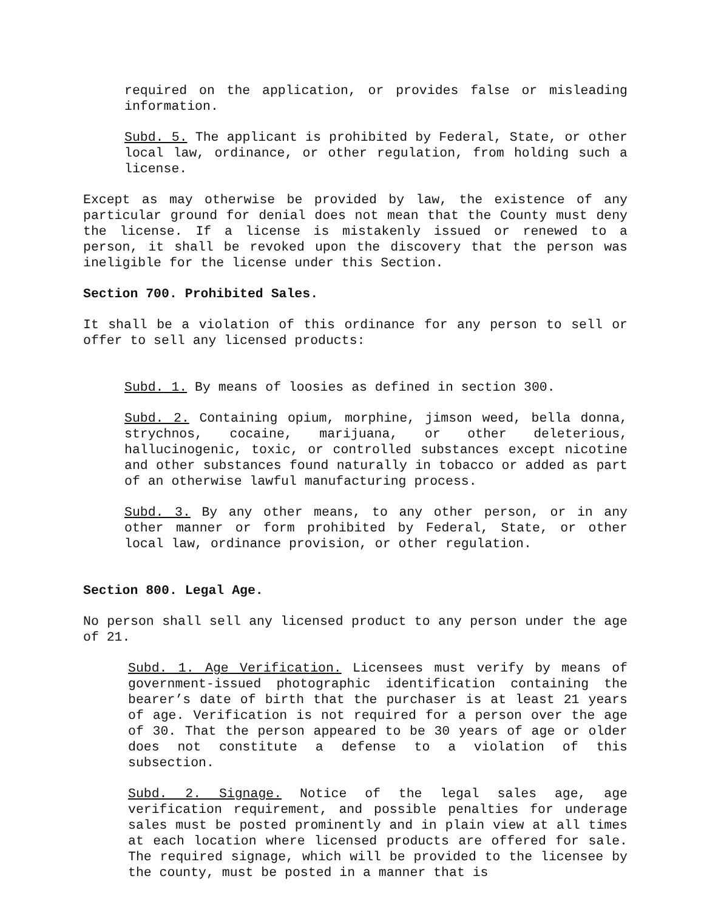required on the application, or provides false or misleading information.
Subd. 5. The applicant is prohibited by Federal, State, or other local law, ordinance, or other regulation, from holding such a license.
Except as may otherwise be provided by law, the existence of any particular ground for denial does not mean that the County must deny the license. If a license is mistakenly issued or renewed to a person, it shall be revoked upon the discovery that the person was ineligible for the license under this Section.
Section 700. Prohibited Sales.
It shall be a violation of this ordinance for any person to sell or offer to sell any licensed products:
Subd. 1. By means of loosies as defined in section 300.
Subd. 2. Containing opium, morphine, jimson weed, bella donna, strychnos, cocaine, marijuana, or other deleterious, hallucinogenic, toxic, or controlled substances except nicotine and other substances found naturally in tobacco or added as part of an otherwise lawful manufacturing process.
Subd. 3. By any other means, to any other person, or in any other manner or form prohibited by Federal, State, or other local law, ordinance provision, or other regulation.
Section 800. Legal Age.
No person shall sell any licensed product to any person under the age of 21.
Subd. 1. Age Verification. Licensees must verify by means of government-issued photographic identification containing the bearer’s date of birth that the purchaser is at least 21 years of age. Verification is not required for a person over the age of 30. That the person appeared to be 30 years of age or older does not constitute a defense to a violation of this subsection.
Subd. 2. Signage. Notice of the legal sales age, age verification requirement, and possible penalties for underage sales must be posted prominently and in plain view at all times at each location where licensed products are offered for sale. The required signage, which will be provided to the licensee by the county, must be posted in a manner that is